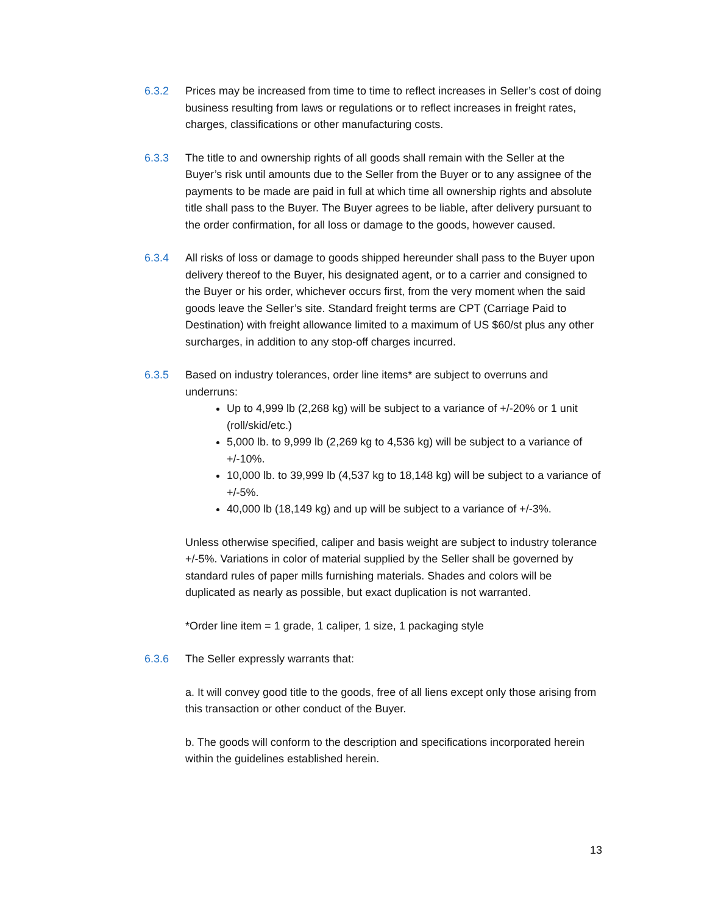6.3.2 Prices may be increased from time to time to reflect increases in Seller’s cost of doing business resulting from laws or regulations or to reflect increases in freight rates, charges, classifications or other manufacturing costs.
6.3.3 The title to and ownership rights of all goods shall remain with the Seller at the Buyer’s risk until amounts due to the Seller from the Buyer or to any assignee of the payments to be made are paid in full at which time all ownership rights and absolute title shall pass to the Buyer. The Buyer agrees to be liable, after delivery pursuant to the order confirmation, for all loss or damage to the goods, however caused.
6.3.4 All risks of loss or damage to goods shipped hereunder shall pass to the Buyer upon delivery thereof to the Buyer, his designated agent, or to a carrier and consigned to the Buyer or his order, whichever occurs first, from the very moment when the said goods leave the Seller’s site. Standard freight terms are CPT (Carriage Paid to Destination) with freight allowance limited to a maximum of US $60/st plus any other surcharges, in addition to any stop-off charges incurred.
6.3.5 Based on industry tolerances, order line items* are subject to overruns and underruns:
Up to 4,999 lb (2,268 kg) will be subject to a variance of +/-20% or 1 unit (roll/skid/etc.)
5,000 lb. to 9,999 lb (2,269 kg to 4,536 kg) will be subject to a variance of +/-10%.
10,000 lb. to 39,999 lb (4,537 kg to 18,148 kg) will be subject to a variance of +/-5%.
40,000 lb (18,149 kg) and up will be subject to a variance of +/-3%.
Unless otherwise specified, caliper and basis weight are subject to industry tolerance +/-5%. Variations in color of material supplied by the Seller shall be governed by standard rules of paper mills furnishing materials. Shades and colors will be duplicated as nearly as possible, but exact duplication is not warranted.
*Order line item = 1 grade, 1 caliper, 1 size, 1 packaging style
6.3.6 The Seller expressly warrants that:
a. It will convey good title to the goods, free of all liens except only those arising from this transaction or other conduct of the Buyer.
b. The goods will conform to the description and specifications incorporated herein within the guidelines established herein.
13